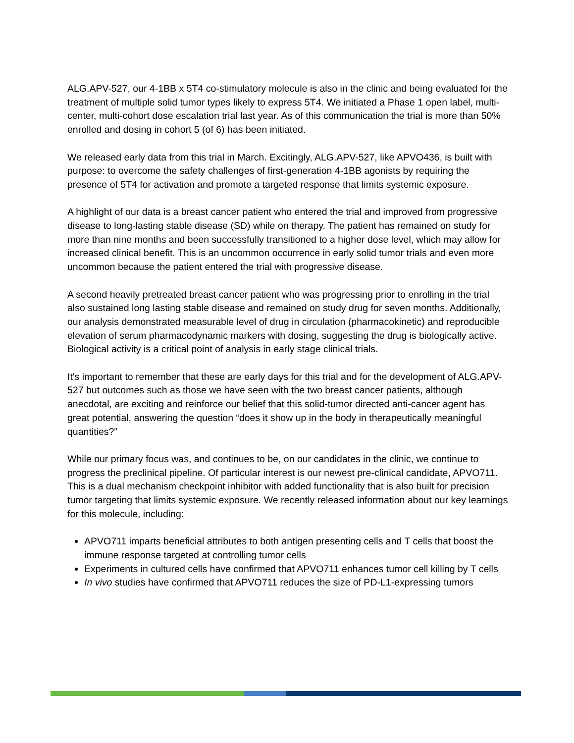ALG.APV-527, our 4-1BB x 5T4 co-stimulatory molecule is also in the clinic and being evaluated for the treatment of multiple solid tumor types likely to express 5T4. We initiated a Phase 1 open label, multi-center, multi-cohort dose escalation trial last year. As of this communication the trial is more than 50% enrolled and dosing in cohort 5 (of 6) has been initiated.
We released early data from this trial in March. Excitingly, ALG.APV-527, like APVO436, is built with purpose: to overcome the safety challenges of first-generation 4-1BB agonists by requiring the presence of 5T4 for activation and promote a targeted response that limits systemic exposure.
A highlight of our data is a breast cancer patient who entered the trial and improved from progressive disease to long-lasting stable disease (SD) while on therapy. The patient has remained on study for more than nine months and been successfully transitioned to a higher dose level, which may allow for increased clinical benefit. This is an uncommon occurrence in early solid tumor trials and even more uncommon because the patient entered the trial with progressive disease.
A second heavily pretreated breast cancer patient who was progressing prior to enrolling in the trial also sustained long lasting stable disease and remained on study drug for seven months. Additionally, our analysis demonstrated measurable level of drug in circulation (pharmacokinetic) and reproducible elevation of serum pharmacodynamic markers with dosing, suggesting the drug is biologically active. Biological activity is a critical point of analysis in early stage clinical trials.
It's important to remember that these are early days for this trial and for the development of ALG.APV-527 but outcomes such as those we have seen with the two breast cancer patients, although anecdotal, are exciting and reinforce our belief that this solid-tumor directed anti-cancer agent has great potential, answering the question “does it show up in the body in therapeutically meaningful quantities?”
While our primary focus was, and continues to be, on our candidates in the clinic, we continue to progress the preclinical pipeline. Of particular interest is our newest pre-clinical candidate, APVO711. This is a dual mechanism checkpoint inhibitor with added functionality that is also built for precision tumor targeting that limits systemic exposure. We recently released information about our key learnings for this molecule, including:
APVO711 imparts beneficial attributes to both antigen presenting cells and T cells that boost the immune response targeted at controlling tumor cells
Experiments in cultured cells have confirmed that APVO711 enhances tumor cell killing by T cells
In vivo studies have confirmed that APVO711 reduces the size of PD-L1-expressing tumors